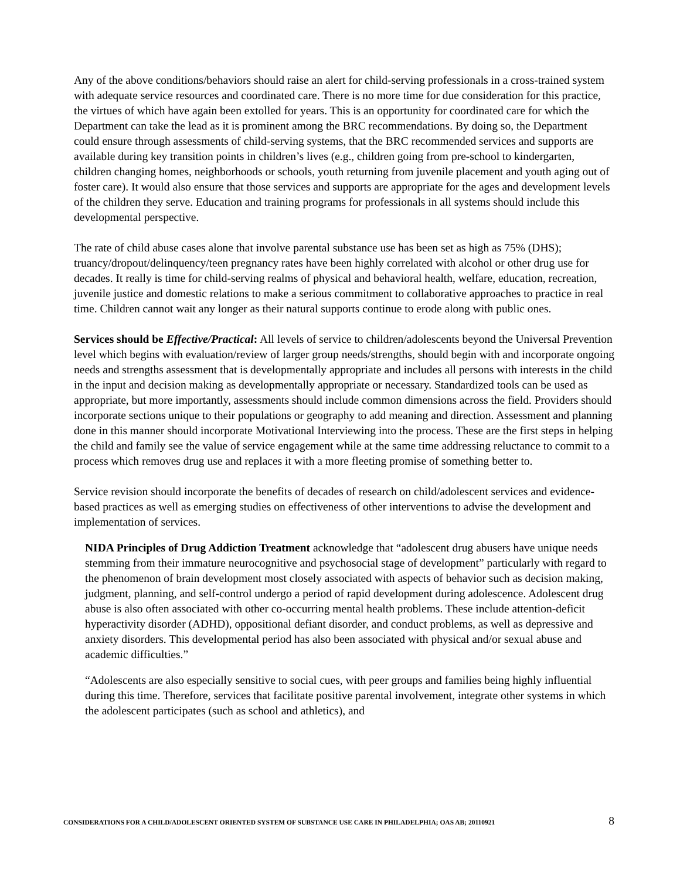Any of the above conditions/behaviors should raise an alert for child-serving professionals in a cross-trained system with adequate service resources and coordinated care. There is no more time for due consideration for this practice, the virtues of which have again been extolled for years. This is an opportunity for coordinated care for which the Department can take the lead as it is prominent among the BRC recommendations. By doing so, the Department could ensure through assessments of child-serving systems, that the BRC recommended services and supports are available during key transition points in children’s lives (e.g., children going from pre-school to kindergarten, children changing homes, neighborhoods or schools, youth returning from juvenile placement and youth aging out of foster care). It would also ensure that those services and supports are appropriate for the ages and development levels of the children they serve. Education and training programs for professionals in all systems should include this developmental perspective.
The rate of child abuse cases alone that involve parental substance use has been set as high as 75% (DHS); truancy/dropout/delinquency/teen pregnancy rates have been highly correlated with alcohol or other drug use for decades. It really is time for child-serving realms of physical and behavioral health, welfare, education, recreation, juvenile justice and domestic relations to make a serious commitment to collaborative approaches to practice in real time. Children cannot wait any longer as their natural supports continue to erode along with public ones.
Services should be Effective/Practical: All levels of service to children/adolescents beyond the Universal Prevention level which begins with evaluation/review of larger group needs/strengths, should begin with and incorporate ongoing needs and strengths assessment that is developmentally appropriate and includes all persons with interests in the child in the input and decision making as developmentally appropriate or necessary. Standardized tools can be used as appropriate, but more importantly, assessments should include common dimensions across the field. Providers should incorporate sections unique to their populations or geography to add meaning and direction. Assessment and planning done in this manner should incorporate Motivational Interviewing into the process. These are the first steps in helping the child and family see the value of service engagement while at the same time addressing reluctance to commit to a process which removes drug use and replaces it with a more fleeting promise of something better to.
Service revision should incorporate the benefits of decades of research on child/adolescent services and evidence-based practices as well as emerging studies on effectiveness of other interventions to advise the development and implementation of services.
NIDA Principles of Drug Addiction Treatment acknowledge that “adolescent drug abusers have unique needs stemming from their immature neurocognitive and psychosocial stage of development” particularly with regard to the phenomenon of brain development most closely associated with aspects of behavior such as decision making, judgment, planning, and self-control undergo a period of rapid development during adolescence. Adolescent drug abuse is also often associated with other co-occurring mental health problems. These include attention-deficit hyperactivity disorder (ADHD), oppositional defiant disorder, and conduct problems, as well as depressive and anxiety disorders. This developmental period has also been associated with physical and/or sexual abuse and academic difficulties.”
“Adolescents are also especially sensitive to social cues, with peer groups and families being highly influential during this time. Therefore, services that facilitate positive parental involvement, integrate other systems in which the adolescent participates (such as school and athletics), and
CONSIDERATIONS FOR A CHILD/ADOLESCENT ORIENTED SYSTEM OF SUBSTANCE USE CARE IN PHILADELPHIA; OAS AB; 20110921 8